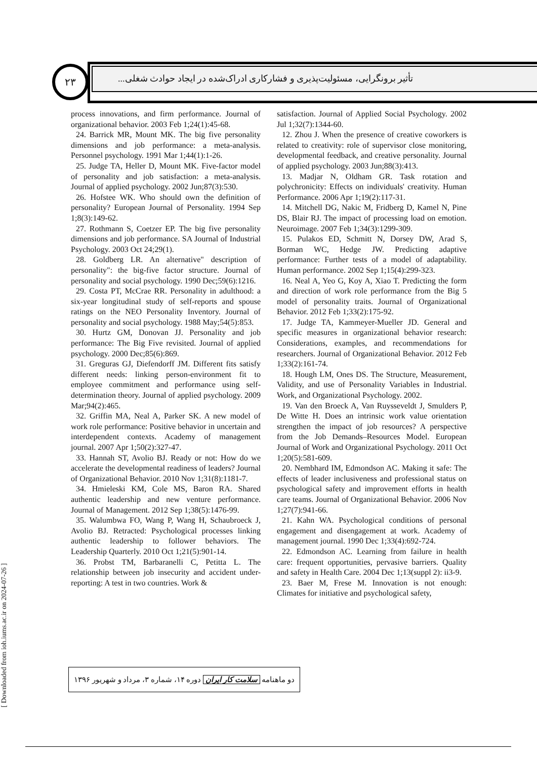۲۳
تأثیر برونگرایی، مسئولیت‌پذیری و فشارکاری ادراک‌شده در ایجاد حوادث شغلی...
[ Downloaded from ioh.iums.ac.ir on 2024-07-26 ]
satisfaction. Journal of Applied Social Psychology. 2002 Jul 1;32(7):1344-60.
12. Zhou J. When the presence of creative coworkers is related to creativity: role of supervisor close monitoring, developmental feedback, and creative personality. Journal of applied psychology. 2003 Jun;88(3):413.
13. Madjar N, Oldham GR. Task rotation and polychronicity: Effects on individuals' creativity. Human Performance. 2006 Apr 1;19(2):117-31.
14. Mitchell DG, Nakic M, Fridberg D, Kamel N, Pine DS, Blair RJ. The impact of processing load on emotion. Neuroimage. 2007 Feb 1;34(3):1299-309.
15. Pulakos ED, Schmitt N, Dorsey DW, Arad S, Borman WC, Hedge JW. Predicting adaptive performance: Further tests of a model of adaptability. Human performance. 2002 Sep 1;15(4):299-323.
16. Neal A, Yeo G, Koy A, Xiao T. Predicting the form and direction of work role performance from the Big 5 model of personality traits. Journal of Organizational Behavior. 2012 Feb 1;33(2):175-92.
17. Judge TA, Kammeyer-Mueller JD. General and specific measures in organizational behavior research: Considerations, examples, and recommendations for researchers. Journal of Organizational Behavior. 2012 Feb 1;33(2):161-74.
18. Hough LM, Ones DS. The Structure, Measurement, Validity, and use of Personality Variables in Industrial. Work, and Organizational Psychology. 2002.
19. Van den Broeck A, Van Ruysseveldt J, Smulders P, De Witte H. Does an intrinsic work value orientation strengthen the impact of job resources? A perspective from the Job Demands–Resources Model. European Journal of Work and Organizational Psychology. 2011 Oct 1;20(5):581-609.
20. Nembhard IM, Edmondson AC. Making it safe: The effects of leader inclusiveness and professional status on psychological safety and improvement efforts in health care teams. Journal of Organizational Behavior. 2006 Nov 1;27(7):941-66.
21. Kahn WA. Psychological conditions of personal engagement and disengagement at work. Academy of management journal. 1990 Dec 1;33(4):692-724.
22. Edmondson AC. Learning from failure in health care: frequent opportunities, pervasive barriers. Quality and safety in Health Care. 2004 Dec 1;13(suppl 2): ii3-9.
23. Baer M, Frese M. Innovation is not enough: Climates for initiative and psychological safety,
process innovations, and firm performance. Journal of organizational behavior. 2003 Feb 1;24(1):45-68.
24. Barrick MR, Mount MK. The big five personality dimensions and job performance: a meta-analysis. Personnel psychology. 1991 Mar 1;44(1):1-26.
25. Judge TA, Heller D, Mount MK. Five-factor model of personality and job satisfaction: a meta-analysis. Journal of applied psychology. 2002 Jun;87(3):530.
26. Hofstee WK. Who should own the definition of personality? European Journal of Personality. 1994 Sep 1;8(3):149-62.
27. Rothmann S, Coetzer EP. The big five personality dimensions and job performance. SA Journal of Industrial Psychology. 2003 Oct 24;29(1).
28. Goldberg LR. An alternative" description of personality": the big-five factor structure. Journal of personality and social psychology. 1990 Dec;59(6):1216.
29. Costa PT, McCrae RR. Personality in adulthood: a six-year longitudinal study of self-reports and spouse ratings on the NEO Personality Inventory. Journal of personality and social psychology. 1988 May;54(5):853.
30. Hurtz GM, Donovan JJ. Personality and job performance: The Big Five revisited. Journal of applied psychology. 2000 Dec;85(6):869.
31. Greguras GJ, Diefendorff JM. Different fits satisfy different needs: linking person-environment fit to employee commitment and performance using self-determination theory. Journal of applied psychology. 2009 Mar;94(2):465.
32. Griffin MA, Neal A, Parker SK. A new model of work role performance: Positive behavior in uncertain and interdependent contexts. Academy of management journal. 2007 Apr 1;50(2):327-47.
33. Hannah ST, Avolio BJ. Ready or not: How do we accelerate the developmental readiness of leaders? Journal of Organizational Behavior. 2010 Nov 1;31(8):1181-7.
34. Hmieleski KM, Cole MS, Baron RA. Shared authentic leadership and new venture performance. Journal of Management. 2012 Sep 1;38(5):1476-99.
35. Walumbwa FO, Wang P, Wang H, Schaubroeck J, Avolio BJ. Retracted: Psychological processes linking authentic leadership to follower behaviors. The Leadership Quarterly. 2010 Oct 1;21(5):901-14.
36. Probst TM, Barbaranelli C, Petitta L. The relationship between job insecurity and accident under-reporting: A test in two countries. Work &
دو ماهنامه سلامت کار ایران دوره ۱۴، شماره ۳، مرداد و شهریور ۱۳۹۶